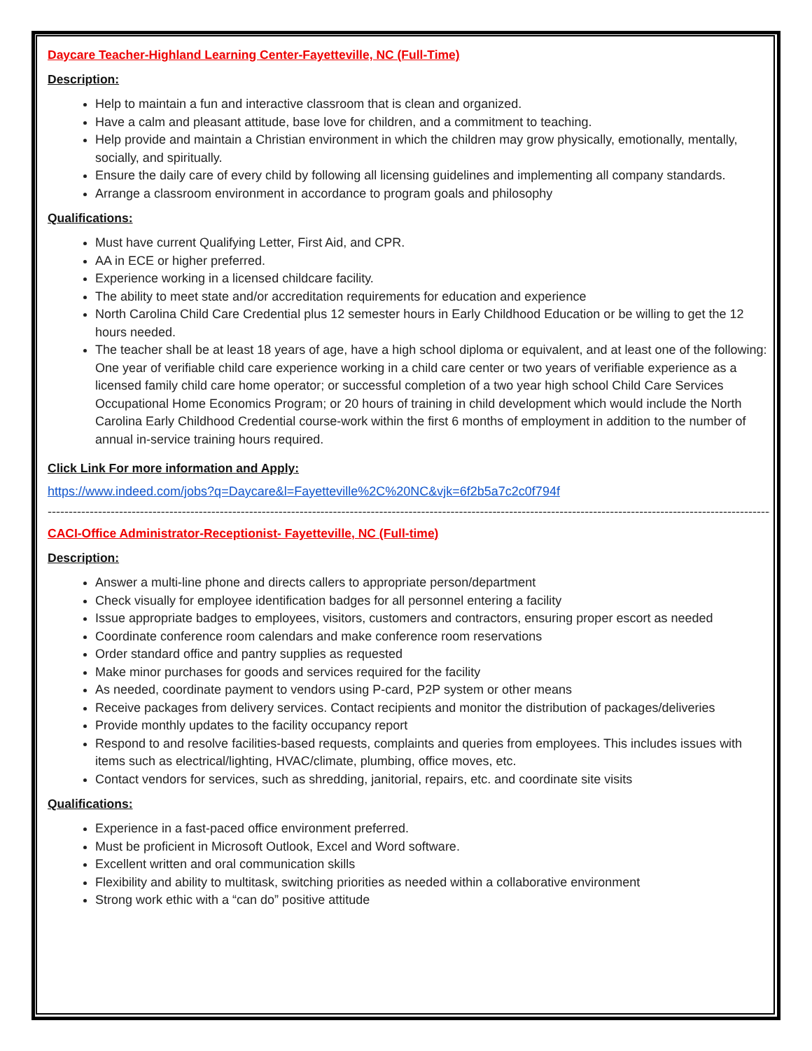Daycare Teacher-Highland Learning Center-Fayetteville, NC (Full-Time)
Description:
Help to maintain a fun and interactive classroom that is clean and organized.
Have a calm and pleasant attitude, base love for children, and a commitment to teaching.
Help provide and maintain a Christian environment in which the children may grow physically, emotionally, mentally, socially, and spiritually.
Ensure the daily care of every child by following all licensing guidelines and implementing all company standards.
Arrange a classroom environment in accordance to program goals and philosophy
Qualifications:
Must have current Qualifying Letter, First Aid, and CPR.
AA in ECE or higher preferred.
Experience working in a licensed childcare facility.
The ability to meet state and/or accreditation requirements for education and experience
North Carolina Child Care Credential plus 12 semester hours in Early Childhood Education or be willing to get the 12 hours needed.
The teacher shall be at least 18 years of age, have a high school diploma or equivalent, and at least one of the following: One year of verifiable child care experience working in a child care center or two years of verifiable experience as a licensed family child care home operator; or successful completion of a two year high school Child Care Services Occupational Home Economics Program; or 20 hours of training in child development which would include the North Carolina Early Childhood Credential course-work within the first 6 months of employment in addition to the number of annual in-service training hours required.
Click Link For more information and Apply:
https://www.indeed.com/jobs?q=Daycare&l=Fayetteville%2C%20NC&vjk=6f2b5a7c2c0f794f
-----------------------------------------------------------------------------------------------------------------------------------------------------------------------------
CACI-Office Administrator-Receptionist- Fayetteville, NC (Full-time)
Description:
Answer a multi-line phone and directs callers to appropriate person/department
Check visually for employee identification badges for all personnel entering a facility
Issue appropriate badges to employees, visitors, customers and contractors, ensuring proper escort as needed
Coordinate conference room calendars and make conference room reservations
Order standard office and pantry supplies as requested
Make minor purchases for goods and services required for the facility
As needed, coordinate payment to vendors using P-card, P2P system or other means
Receive packages from delivery services. Contact recipients and monitor the distribution of packages/deliveries
Provide monthly updates to the facility occupancy report
Respond to and resolve facilities-based requests, complaints and queries from employees. This includes issues with items such as electrical/lighting, HVAC/climate, plumbing, office moves, etc.
Contact vendors for services, such as shredding, janitorial, repairs, etc. and coordinate site visits
Qualifications:
Experience in a fast-paced office environment preferred.
Must be proficient in Microsoft Outlook, Excel and Word software.
Excellent written and oral communication skills
Flexibility and ability to multitask, switching priorities as needed within a collaborative environment
Strong work ethic with a “can do” positive attitude